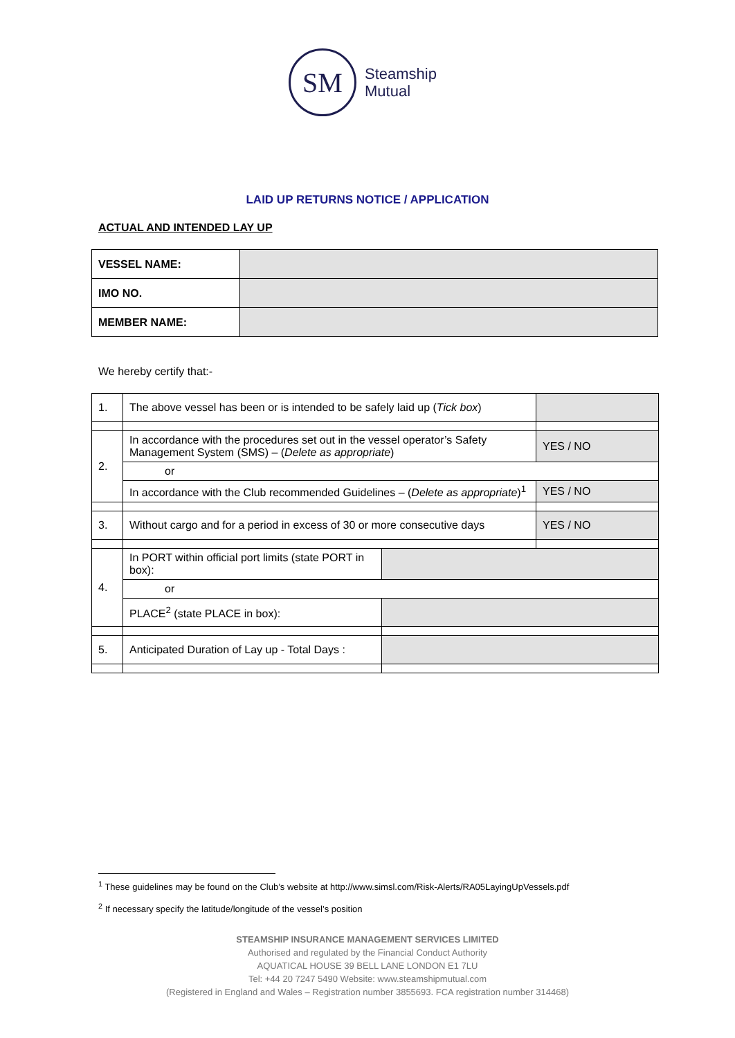SM
Steamship
Mutual
LAID UP RETURNS NOTICE / APPLICATION
ACTUAL AND INTENDED LAY UP
| VESSEL NAME: | |
| IMO NO. | |
| MEMBER NAME: | |
We hereby certify that:-
| 1. | The above vessel has been or is intended to be safely laid up ( Tick box ) | | |
| 2. | In accordance with the procedures set out in the vessel operator’s Safety Management System (SMS) – ( Delete as appropriate ) | | YES / NO |
| | or | | |
| | In accordance with the Club recommended Guidelines – ( Delete as appropriate )<sup>1</sup> | | YES / NO |
| 3. | Without cargo and for a period in excess of 30 or more consecutive days | | YES / NO |
| 4. | In PORT within official port limits (state PORT in box): | | |
| | or | | |
| | PLACE<sup>2</sup> (state PLACE in box): | | |
| 5. | Anticipated Duration of Lay up - Total Days : | | |
<sup>1</sup> These guidelines may be found on the Club’s website at http://www.simsl.com/Risk-Alerts/RA05LayingUpVessels.pdf
<sup>2</sup> If necessary specify the latitude/longitude of the vessel’s position
STEAMSHIP INSURANCE MANAGEMENT SERVICES LIMITED
Authorised and regulated by the Financial Conduct Authority
AQUATICAL HOUSE 39 BELL LANE LONDON E1 7LU
Tel: +44 20 7247 5490 Website: www.steamshipmutual.com
(Registered in England and Wales – Registration number 3855693. FCA registration number 314468)